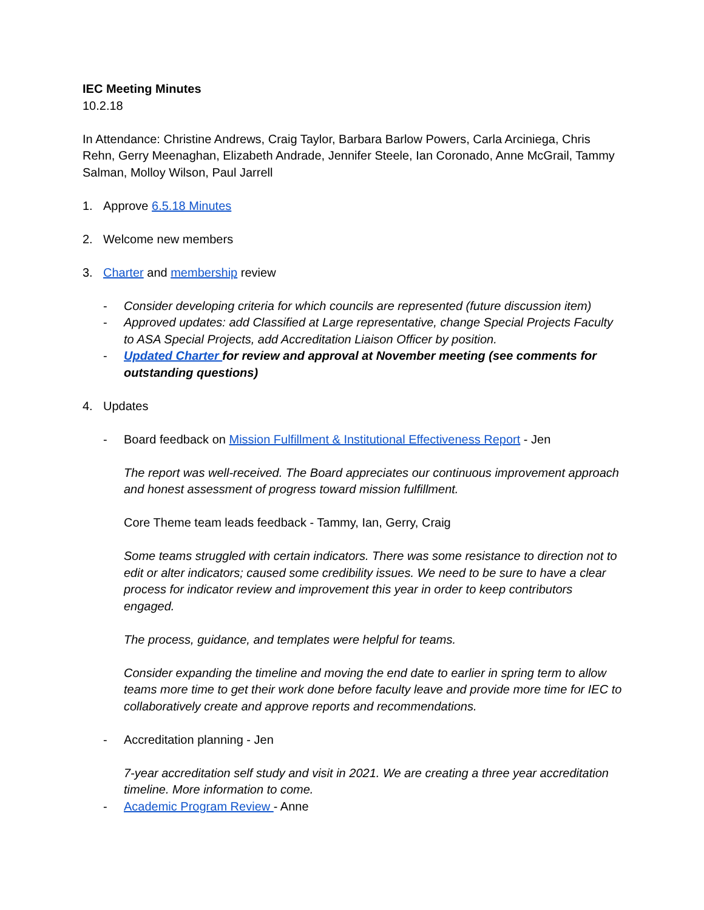IEC Meeting Minutes
10.2.18
In Attendance: Christine Andrews, Craig Taylor, Barbara Barlow Powers, Carla Arciniega, Chris Rehn, Gerry Meenaghan, Elizabeth Andrade, Jennifer Steele, Ian Coronado, Anne McGrail, Tammy Salman, Molloy Wilson, Paul Jarrell
1. Approve 6.5.18 Minutes
2. Welcome new members
3. Charter and membership review
- Consider developing criteria for which councils are represented (future discussion item)
- Approved updates: add Classified at Large representative, change Special Projects Faculty to ASA Special Projects, add Accreditation Liaison Officer by position.
- Updated Charter for review and approval at November meeting (see comments for outstanding questions)
4. Updates
- Board feedback on Mission Fulfillment & Institutional Effectiveness Report - Jen
The report was well-received. The Board appreciates our continuous improvement approach and honest assessment of progress toward mission fulfillment.
Core Theme team leads feedback - Tammy, Ian, Gerry, Craig
Some teams struggled with certain indicators. There was some resistance to direction not to edit or alter indicators; caused some credibility issues. We need to be sure to have a clear process for indicator review and improvement this year in order to keep contributors engaged.
The process, guidance, and templates were helpful for teams.
Consider expanding the timeline and moving the end date to earlier in spring term to allow teams more time to get their work done before faculty leave and provide more time for IEC to collaboratively create and approve reports and recommendations.
- Accreditation planning - Jen
7-year accreditation self study and visit in 2021. We are creating a three year accreditation timeline. More information to come.
- Academic Program Review - Anne